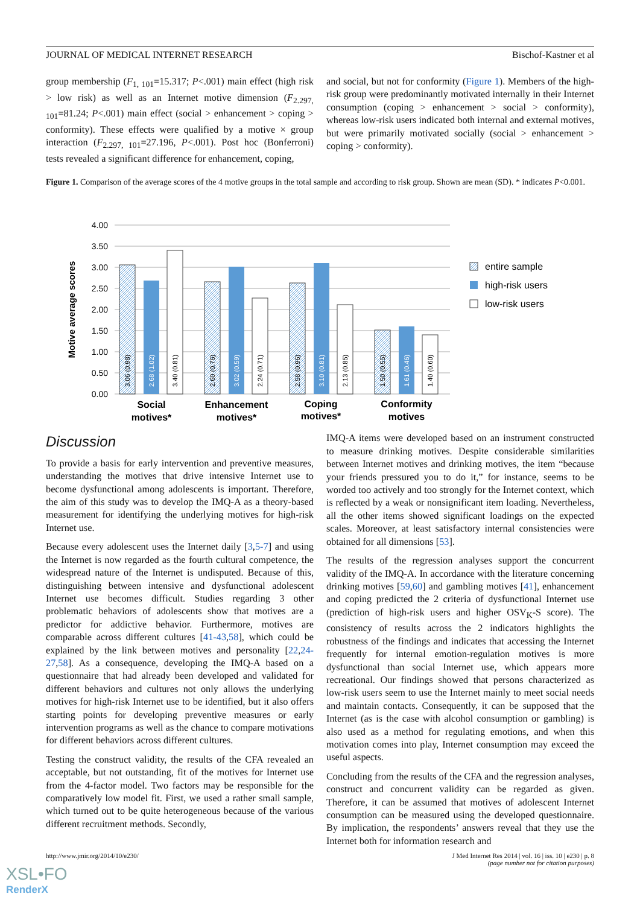JOURNAL OF MEDICAL INTERNET RESEARCH Bischof-Kastner et al
group membership (F<sub>1, 101</sub>=15.317; P<.001) main effect (high risk > low risk) as well as an Internet motive dimension (F<sub>2.297, 101</sub>=81.24; P<.001) main effect (social > enhancement > coping > conformity). These effects were qualified by a motive × group interaction (F<sub>2.297, 101</sub>=27.196, P<.001). Post hoc (Bonferroni) tests revealed a significant difference for enhancement, coping,
and social, but not for conformity (Figure 1). Members of the high-risk group were predominantly motivated internally in their Internet consumption (coping > enhancement > social > conformity), whereas low-risk users indicated both internal and external motives, but were primarily motivated socially (social > enhancement > coping > conformity).
Figure 1. Comparison of the average scores of the 4 motive groups in the total sample and according to risk group. Shown are mean (SD). * indicates P<0.001.
4.00
3.50
3.00
2.50
2.00
1.50
1.00
0.50
0.00
Motive average scores
3.06 (0.98)
2.68 (1.02)
3.40 (0.81)
2.60 (0.76)
3.02 (0.59)
2.24 (0.71)
2.58 (0.96)
3.10 (0.81)
2.13 (0.85)
1.50 (0.55)
1.61 (0.46)
1.40 (0.60)
Social
motives*
Enhancement
motives*
Coping
motives*
Conformity
motives
entire sample
high-risk users
low-risk users
Discussion
To provide a basis for early intervention and preventive measures, understanding the motives that drive intensive Internet use to become dysfunctional among adolescents is important. Therefore, the aim of this study was to develop the IMQ-A as a theory-based measurement for identifying the underlying motives for high-risk Internet use.
Because every adolescent uses the Internet daily [3,5-7] and using the Internet is now regarded as the fourth cultural competence, the widespread nature of the Internet is undisputed. Because of this, distinguishing between intensive and dysfunctional adolescent Internet use becomes difficult. Studies regarding 3 other problematic behaviors of adolescents show that motives are a predictor for addictive behavior. Furthermore, motives are comparable across different cultures [41-43,58], which could be explained by the link between motives and personality [22,24-27,58]. As a consequence, developing the IMQ-A based on a questionnaire that had already been developed and validated for different behaviors and cultures not only allows the underlying motives for high-risk Internet use to be identified, but it also offers starting points for developing preventive measures or early intervention programs as well as the chance to compare motivations for different behaviors across different cultures.
Testing the construct validity, the results of the CFA revealed an acceptable, but not outstanding, fit of the motives for Internet use from the 4-factor model. Two factors may be responsible for the comparatively low model fit. First, we used a rather small sample, which turned out to be quite heterogeneous because of the various different recruitment methods. Secondly,
IMQ-A items were developed based on an instrument constructed to measure drinking motives. Despite considerable similarities between Internet motives and drinking motives, the item “because your friends pressured you to do it,” for instance, seems to be worded too actively and too strongly for the Internet context, which is reflected by a weak or nonsignificant item loading. Nevertheless, all the other items showed significant loadings on the expected scales. Moreover, at least satisfactory internal consistencies were obtained for all dimensions [53].
The results of the regression analyses support the concurrent validity of the IMQ-A. In accordance with the literature concerning drinking motives [59,60] and gambling motives [41], enhancement and coping predicted the 2 criteria of dysfunctional Internet use (prediction of high-risk users and higher OSV<sub>K</sub>-S score). The consistency of results across the 2 indicators highlights the robustness of the findings and indicates that accessing the Internet frequently for internal emotion-regulation motives is more dysfunctional than social Internet use, which appears more recreational. Our findings showed that persons characterized as low-risk users seem to use the Internet mainly to meet social needs and maintain contacts. Consequently, it can be supposed that the Internet (as is the case with alcohol consumption or gambling) is also used as a method for regulating emotions, and when this motivation comes into play, Internet consumption may exceed the useful aspects.
Concluding from the results of the CFA and the regression analyses, construct and concurrent validity can be regarded as given. Therefore, it can be assumed that motives of adolescent Internet consumption can be measured using the developed questionnaire. By implication, the respondents’ answers reveal that they use the Internet both for information research and
http://www.jmir.org/2014/10/e230/ J Med Internet Res 2014 | vol. 16 | iss. 10 | e230 | p. 8
(page number not for citation purposes)
XSL•FO
RenderX